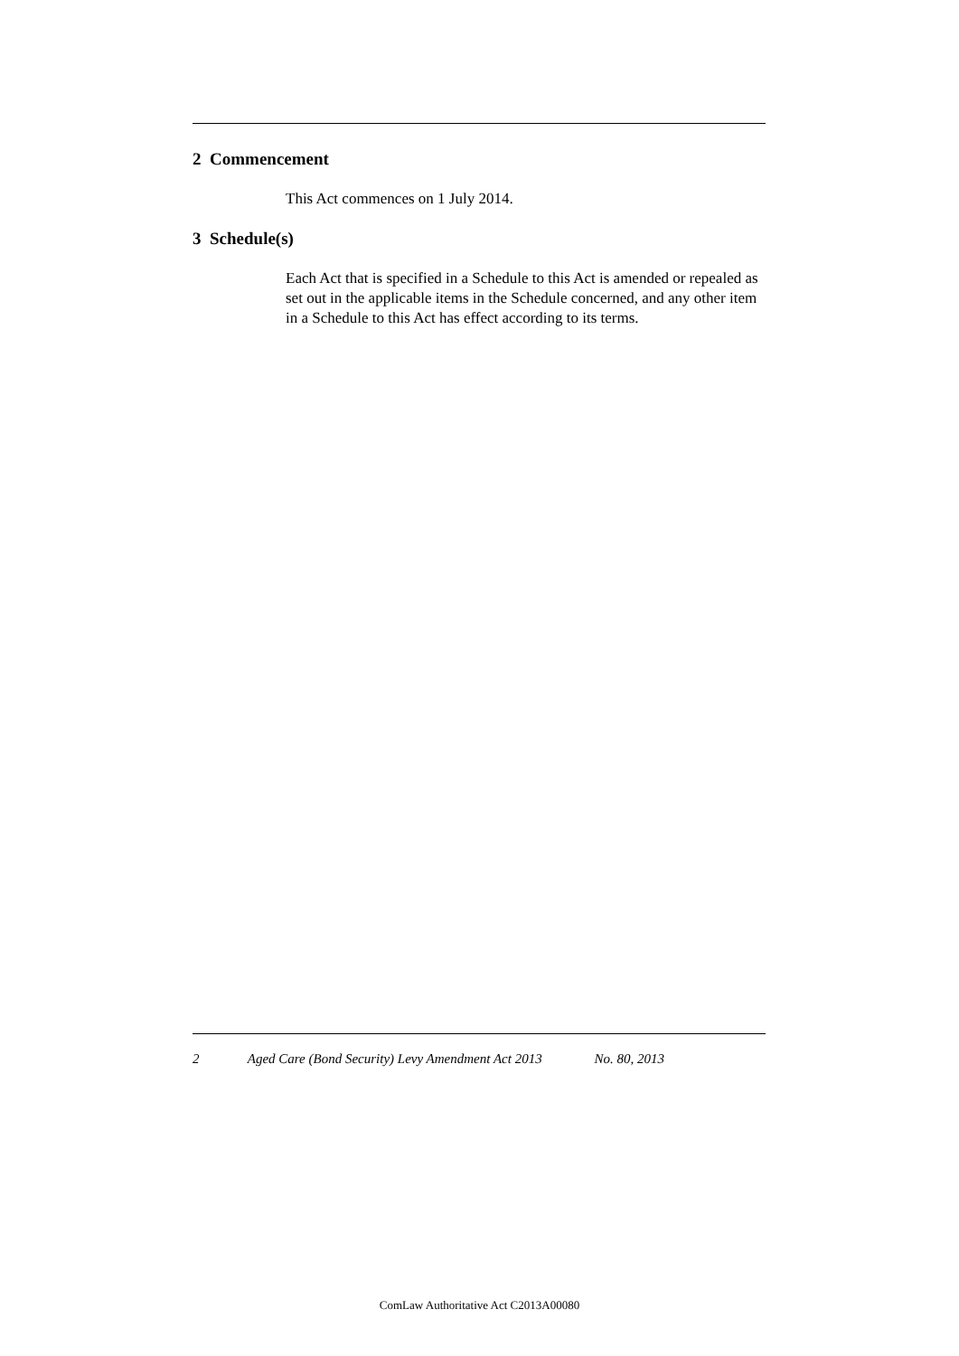2 Commencement
This Act commences on 1 July 2014.
3 Schedule(s)
Each Act that is specified in a Schedule to this Act is amended or repealed as set out in the applicable items in the Schedule concerned, and any other item in a Schedule to this Act has effect according to its terms.
2 Aged Care (Bond Security) Levy Amendment Act 2013 No. 80, 2013
ComLaw Authoritative Act C2013A00080